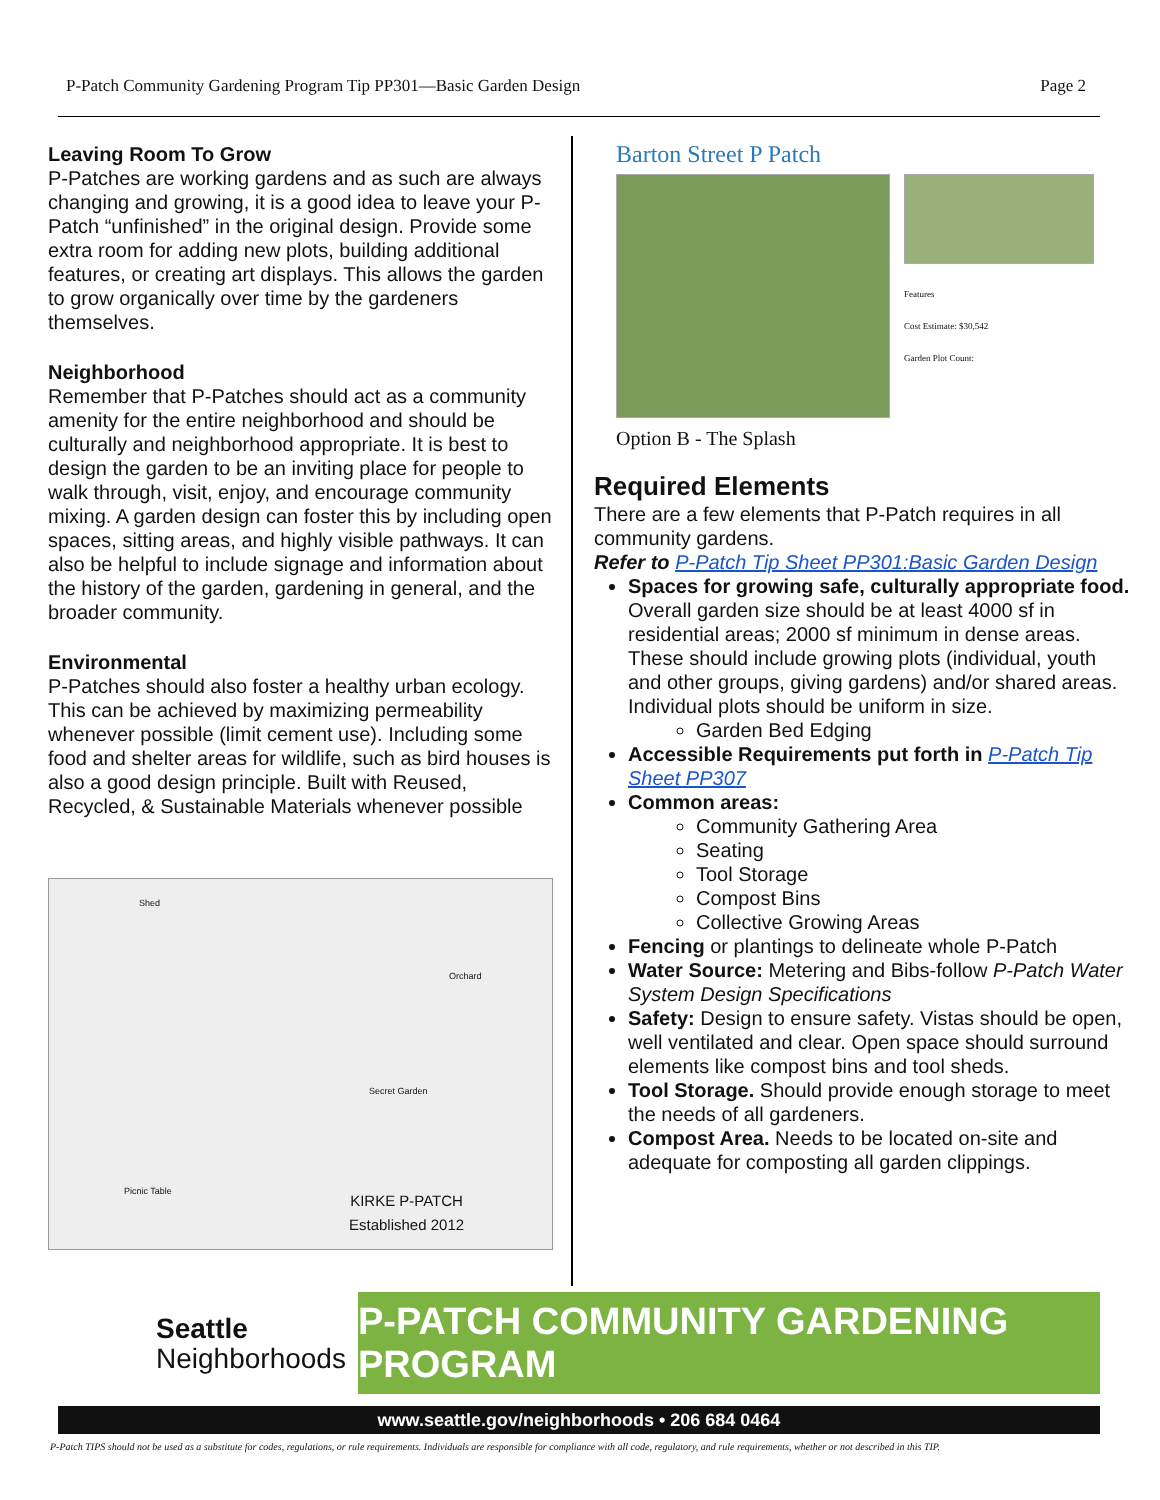P-Patch Community Gardening Program Tip PP301—Basic Garden Design Page 2
Leaving Room To Grow
P-Patches are working gardens and as such are always changing and growing, it is a good idea to leave your P-Patch “unfinished” in the original design. Provide some extra room for adding new plots, building additional features, or creating art displays. This allows the garden to grow organically over time by the gardeners themselves.
Neighborhood
Remember that P-Patches should act as a community amenity for the entire neighborhood and should be culturally and neighborhood appropriate. It is best to design the garden to be an inviting place for people to walk through, visit, enjoy, and encourage community mixing. A garden design can foster this by including open spaces, sitting areas, and highly visible pathways. It can also be helpful to include signage and information about the history of the garden, gardening in general, and the broader community.
Environmental
P-Patches should also foster a healthy urban ecology. This can be achieved by maximizing permeability whenever possible (limit cement use). Including some food and shelter areas for wildlife, such as bird houses is also a good design principle. Built with Reused, Recycled, & Sustainable Materials whenever possible
KIRKE P-PATCH
Established 2012
Shed
Orchard
Secret Garden
Picnic Table
Barton Street P Patch
Features
Cost Estimate: $30,542
Garden Plot Count:
Option B - The Splash
Required Elements
There are a few elements that P-Patch requires in all community gardens.
Refer to P-Patch Tip Sheet PP301:Basic Garden Design
Spaces for growing safe, culturally appropriate food. Overall garden size should be at least 4000 sf in residential areas; 2000 sf minimum in dense areas. These should include growing plots (individual, youth and other groups, giving gardens) and/or shared areas. Individual plots should be uniform in size.
Garden Bed Edging
Accessible Requirements put forth in P-Patch Tip Sheet PP307
Common areas:
Community Gathering Area
Seating
Tool Storage
Compost Bins
Collective Growing Areas
Fencing or plantings to delineate whole P-Patch
Water Source: Metering and Bibs-follow P-Patch Water System Design Specifications
Safety: Design to ensure safety. Vistas should be open, well ventilated and clear. Open space should surround elements like compost bins and tool sheds.
Tool Storage. Should provide enough storage to meet the needs of all gardeners.
Compost Area. Needs to be located on-site and adequate for composting all garden clippings.
Seattle
Neighborhoods
P-PATCH COMMUNITY GARDENING PROGRAM
www.seattle.gov/neighborhoods • 206 684 0464
P-Patch TIPS should not be used as a substitute for codes, regulations, or rule requirements. Individuals are responsible for compliance with all code, regulatory, and rule requirements, whether or not described in this TIP.